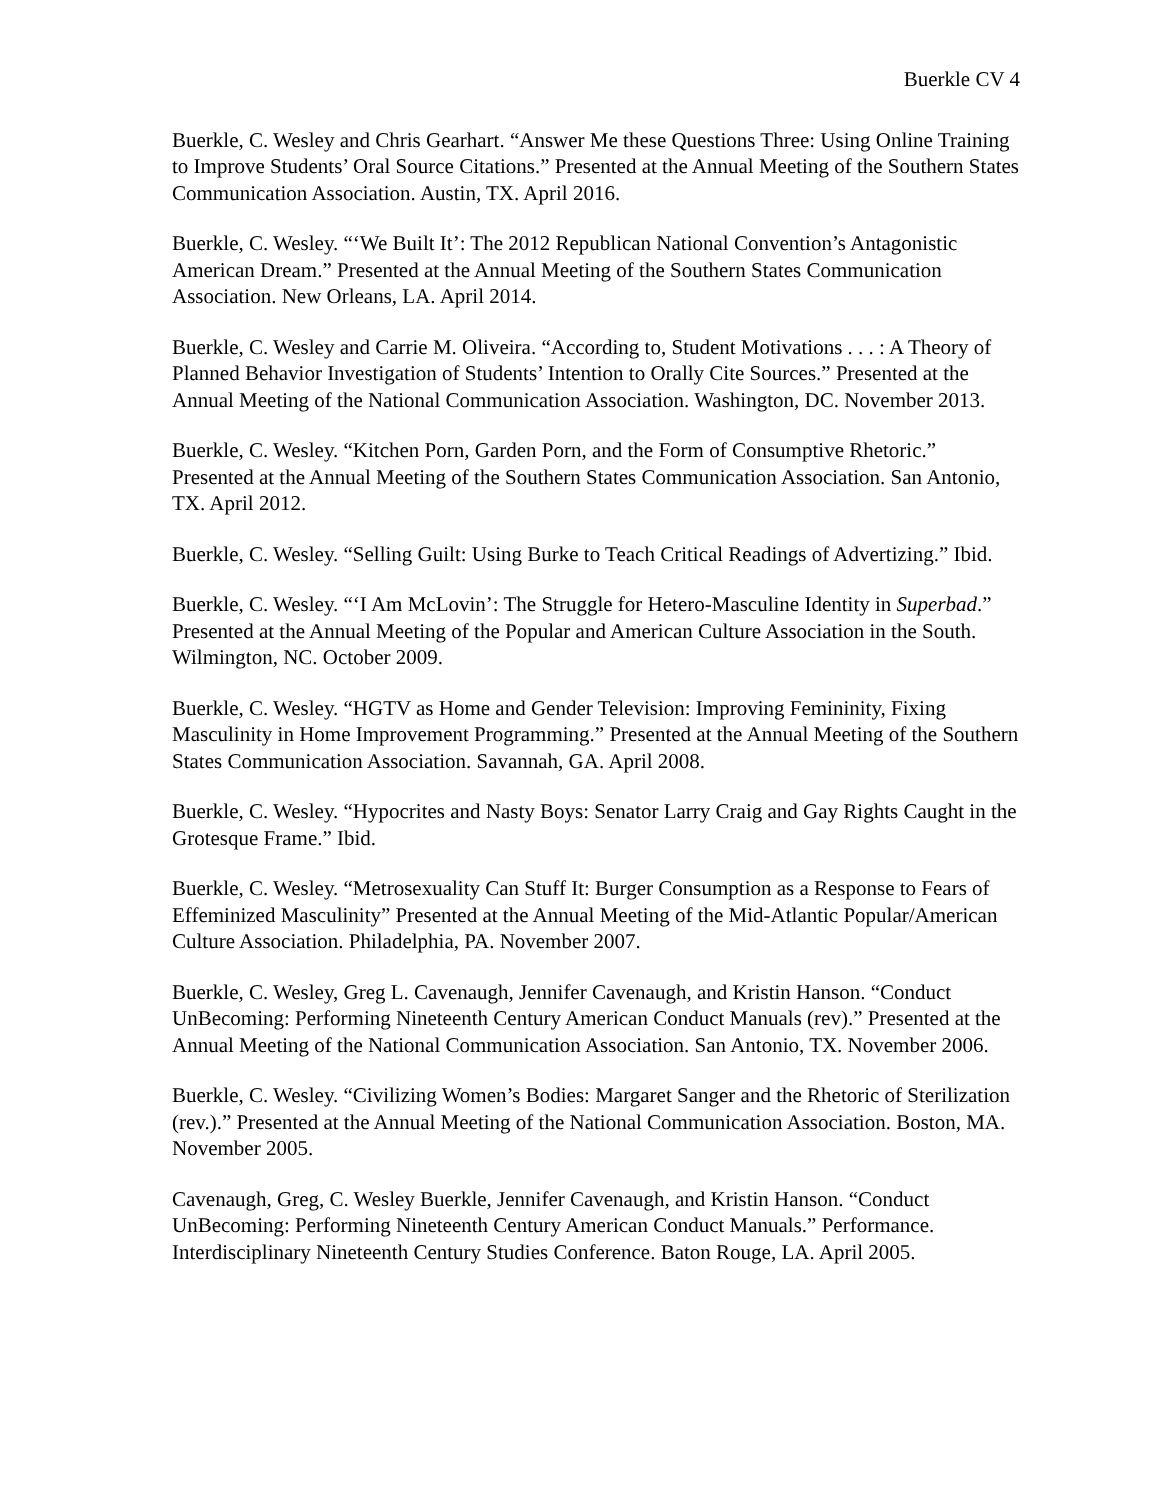Buerkle CV 4
Buerkle, C. Wesley and Chris Gearhart. “Answer Me these Questions Three: Using Online Training to Improve Students’ Oral Source Citations.” Presented at the Annual Meeting of the Southern States Communication Association. Austin, TX. April 2016.
Buerkle, C. Wesley. “‘We Built It’: The 2012 Republican National Convention’s Antagonistic American Dream.” Presented at the Annual Meeting of the Southern States Communication Association. New Orleans, LA. April 2014.
Buerkle, C. Wesley and Carrie M. Oliveira. “According to, Student Motivations . . . : A Theory of Planned Behavior Investigation of Students’ Intention to Orally Cite Sources.” Presented at the Annual Meeting of the National Communication Association. Washington, DC. November 2013.
Buerkle, C. Wesley. “Kitchen Porn, Garden Porn, and the Form of Consumptive Rhetoric.” Presented at the Annual Meeting of the Southern States Communication Association. San Antonio, TX. April 2012.
Buerkle, C. Wesley. “Selling Guilt: Using Burke to Teach Critical Readings of Advertizing.” Ibid.
Buerkle, C. Wesley. “‘I Am McLovin’: The Struggle for Hetero-Masculine Identity in Superbad.” Presented at the Annual Meeting of the Popular and American Culture Association in the South. Wilmington, NC. October 2009.
Buerkle, C. Wesley. “HGTV as Home and Gender Television: Improving Femininity, Fixing Masculinity in Home Improvement Programming.” Presented at the Annual Meeting of the Southern States Communication Association. Savannah, GA. April 2008.
Buerkle, C. Wesley. “Hypocrites and Nasty Boys: Senator Larry Craig and Gay Rights Caught in the Grotesque Frame.” Ibid.
Buerkle, C. Wesley. “Metrosexuality Can Stuff It: Burger Consumption as a Response to Fears of Effeminized Masculinity” Presented at the Annual Meeting of the Mid-Atlantic Popular/American Culture Association. Philadelphia, PA. November 2007.
Buerkle, C. Wesley, Greg L. Cavenaugh, Jennifer Cavenaugh, and Kristin Hanson. “Conduct UnBecoming: Performing Nineteenth Century American Conduct Manuals (rev).” Presented at the Annual Meeting of the National Communication Association. San Antonio, TX. November 2006.
Buerkle, C. Wesley. “Civilizing Women’s Bodies: Margaret Sanger and the Rhetoric of Sterilization (rev.).” Presented at the Annual Meeting of the National Communication Association. Boston, MA. November 2005.
Cavenaugh, Greg, C. Wesley Buerkle, Jennifer Cavenaugh, and Kristin Hanson. “Conduct UnBecoming: Performing Nineteenth Century American Conduct Manuals.” Performance. Interdisciplinary Nineteenth Century Studies Conference. Baton Rouge, LA. April 2005.